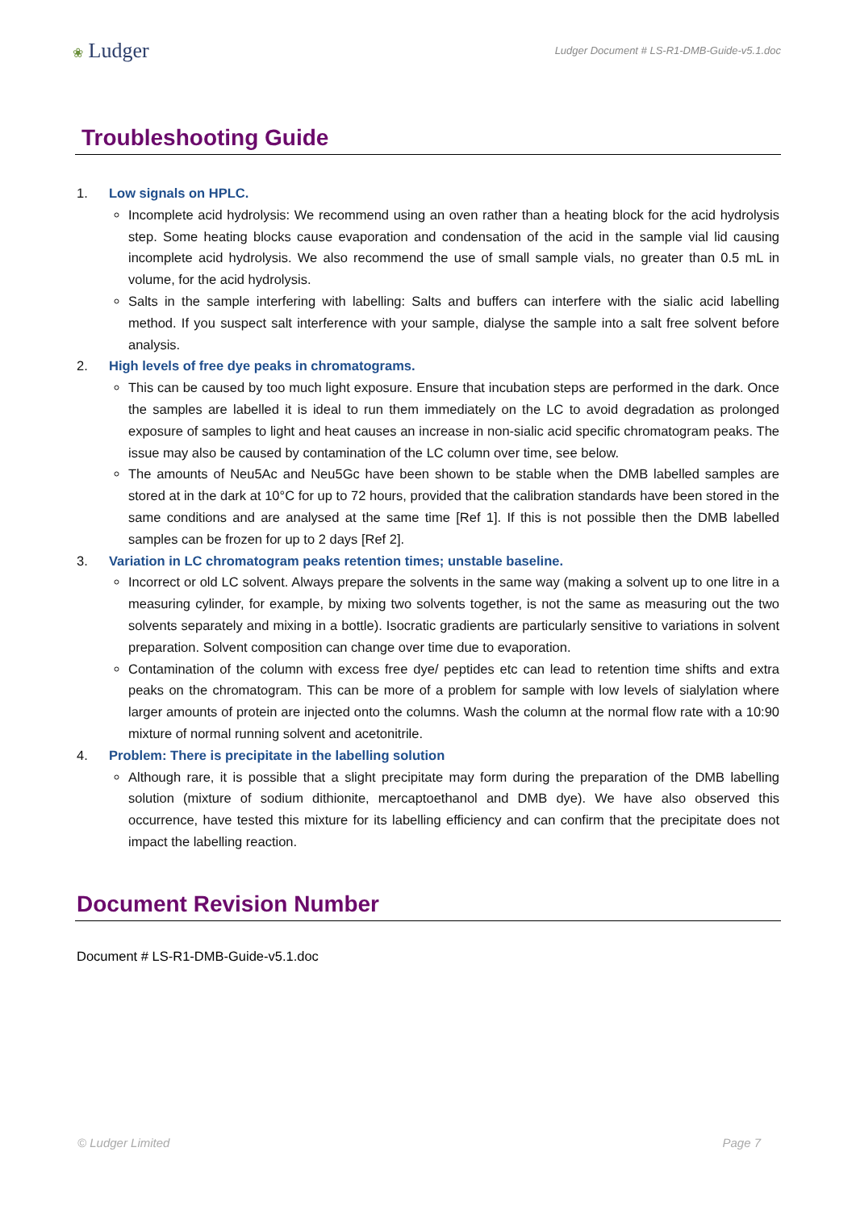❀ Ludger
Ludger Document # LS-R1-DMB-Guide-v5.1.doc
Troubleshooting Guide
1. Low signals on HPLC.
Incomplete acid hydrolysis: We recommend using an oven rather than a heating block for the acid hydrolysis step. Some heating blocks cause evaporation and condensation of the acid in the sample vial lid causing incomplete acid hydrolysis. We also recommend the use of small sample vials, no greater than 0.5 mL in volume, for the acid hydrolysis.
Salts in the sample interfering with labelling: Salts and buffers can interfere with the sialic acid labelling method. If you suspect salt interference with your sample, dialyse the sample into a salt free solvent before analysis.
2. High levels of free dye peaks in chromatograms.
This can be caused by too much light exposure. Ensure that incubation steps are performed in the dark. Once the samples are labelled it is ideal to run them immediately on the LC to avoid degradation as prolonged exposure of samples to light and heat causes an increase in non-sialic acid specific chromatogram peaks. The issue may also be caused by contamination of the LC column over time, see below.
The amounts of Neu5Ac and Neu5Gc have been shown to be stable when the DMB labelled samples are stored at in the dark at 10°C for up to 72 hours, provided that the calibration standards have been stored in the same conditions and are analysed at the same time [Ref 1]. If this is not possible then the DMB labelled samples can be frozen for up to 2 days [Ref 2].
3. Variation in LC chromatogram peaks retention times; unstable baseline.
Incorrect or old LC solvent. Always prepare the solvents in the same way (making a solvent up to one litre in a measuring cylinder, for example, by mixing two solvents together, is not the same as measuring out the two solvents separately and mixing in a bottle). Isocratic gradients are particularly sensitive to variations in solvent preparation. Solvent composition can change over time due to evaporation.
Contamination of the column with excess free dye/ peptides etc can lead to retention time shifts and extra peaks on the chromatogram. This can be more of a problem for sample with low levels of sialylation where larger amounts of protein are injected onto the columns. Wash the column at the normal flow rate with a 10:90 mixture of normal running solvent and acetonitrile.
4. Problem: There is precipitate in the labelling solution
Although rare, it is possible that a slight precipitate may form during the preparation of the DMB labelling solution (mixture of sodium dithionite, mercaptoethanol and DMB dye). We have also observed this occurrence, have tested this mixture for its labelling efficiency and can confirm that the precipitate does not impact the labelling reaction.
Document Revision Number
Document # LS-R1-DMB-Guide-v5.1.doc
© Ludger Limited Page 7